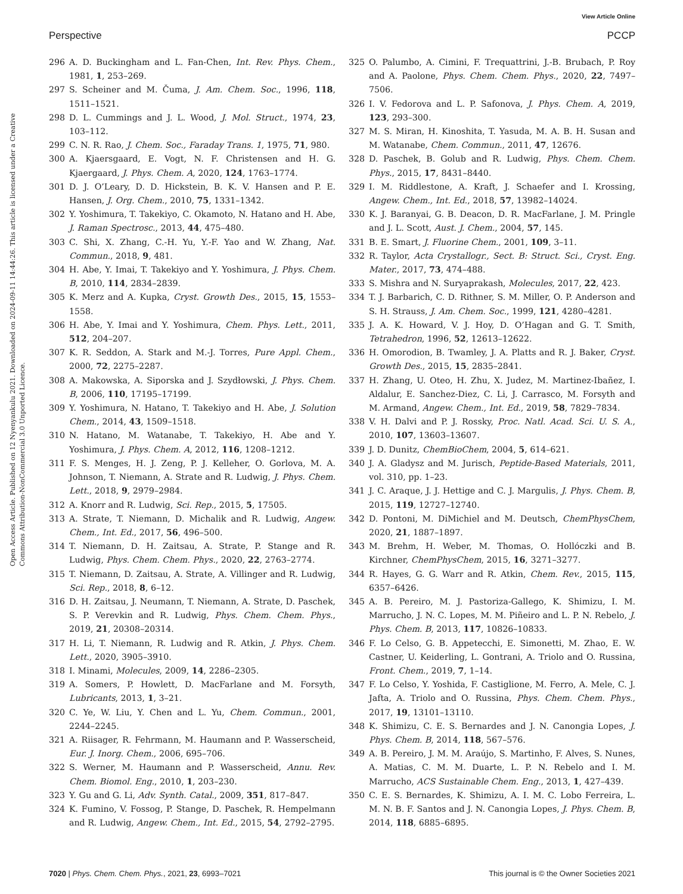View Article Online
Perspective PCCP
Open Access Article. Published on 12 Nyenyankulu 2021. Downloaded on 2024-09-11 14:44:26. This article is licensed under a Creative Commons Attribution-NonCommercial 3.0 Unported Licence.
296 A. D. Buckingham and L. Fan-Chen, Int. Rev. Phys. Chem., 1981, 1, 253–269.
297 S. Scheiner and M. Čuma, J. Am. Chem. Soc., 1996, 118, 1511–1521.
298 D. L. Cummings and J. L. Wood, J. Mol. Struct., 1974, 23, 103–112.
299 C. N. R. Rao, J. Chem. Soc., Faraday Trans. 1, 1975, 71, 980.
300 A. Kjaersgaard, E. Vogt, N. F. Christensen and H. G. Kjaergaard, J. Phys. Chem. A, 2020, 124, 1763–1774.
301 D. J. O’Leary, D. D. Hickstein, B. K. V. Hansen and P. E. Hansen, J. Org. Chem., 2010, 75, 1331–1342.
302 Y. Yoshimura, T. Takekiyo, C. Okamoto, N. Hatano and H. Abe, J. Raman Spectrosc., 2013, 44, 475–480.
303 C. Shi, X. Zhang, C.-H. Yu, Y.-F. Yao and W. Zhang, Nat. Commun., 2018, 9, 481.
304 H. Abe, Y. Imai, T. Takekiyo and Y. Yoshimura, J. Phys. Chem. B, 2010, 114, 2834–2839.
305 K. Merz and A. Kupka, Cryst. Growth Des., 2015, 15, 1553–1558.
306 H. Abe, Y. Imai and Y. Yoshimura, Chem. Phys. Lett., 2011, 512, 204–207.
307 K. R. Seddon, A. Stark and M.-J. Torres, Pure Appl. Chem., 2000, 72, 2275–2287.
308 A. Makowska, A. Siporska and J. Szydłowski, J. Phys. Chem. B, 2006, 110, 17195–17199.
309 Y. Yoshimura, N. Hatano, T. Takekiyo and H. Abe, J. Solution Chem., 2014, 43, 1509–1518.
310 N. Hatano, M. Watanabe, T. Takekiyo, H. Abe and Y. Yoshimura, J. Phys. Chem. A, 2012, 116, 1208–1212.
311 F. S. Menges, H. J. Zeng, P. J. Kelleher, O. Gorlova, M. A. Johnson, T. Niemann, A. Strate and R. Ludwig, J. Phys. Chem. Lett., 2018, 9, 2979–2984.
312 A. Knorr and R. Ludwig, Sci. Rep., 2015, 5, 17505.
313 A. Strate, T. Niemann, D. Michalik and R. Ludwig, Angew. Chem., Int. Ed., 2017, 56, 496–500.
314 T. Niemann, D. H. Zaitsau, A. Strate, P. Stange and R. Ludwig, Phys. Chem. Chem. Phys., 2020, 22, 2763–2774.
315 T. Niemann, D. Zaitsau, A. Strate, A. Villinger and R. Ludwig, Sci. Rep., 2018, 8, 6–12.
316 D. H. Zaitsau, J. Neumann, T. Niemann, A. Strate, D. Paschek, S. P. Verevkin and R. Ludwig, Phys. Chem. Chem. Phys., 2019, 21, 20308–20314.
317 H. Li, T. Niemann, R. Ludwig and R. Atkin, J. Phys. Chem. Lett., 2020, 3905–3910.
318 I. Minami, Molecules, 2009, 14, 2286–2305.
319 A. Somers, P. Howlett, D. MacFarlane and M. Forsyth, Lubricants, 2013, 1, 3–21.
320 C. Ye, W. Liu, Y. Chen and L. Yu, Chem. Commun., 2001, 2244–2245.
321 A. Riisager, R. Fehrmann, M. Haumann and P. Wasserscheid, Eur. J. Inorg. Chem., 2006, 695–706.
322 S. Werner, M. Haumann and P. Wasserscheid, Annu. Rev. Chem. Biomol. Eng., 2010, 1, 203–230.
323 Y. Gu and G. Li, Adv. Synth. Catal., 2009, 351, 817–847.
324 K. Fumino, V. Fossog, P. Stange, D. Paschek, R. Hempelmann and R. Ludwig, Angew. Chem., Int. Ed., 2015, 54, 2792–2795.
325 O. Palumbo, A. Cimini, F. Trequattrini, J.-B. Brubach, P. Roy and A. Paolone, Phys. Chem. Chem. Phys., 2020, 22, 7497–7506.
326 I. V. Fedorova and L. P. Safonova, J. Phys. Chem. A, 2019, 123, 293–300.
327 M. S. Miran, H. Kinoshita, T. Yasuda, M. A. B. H. Susan and M. Watanabe, Chem. Commun., 2011, 47, 12676.
328 D. Paschek, B. Golub and R. Ludwig, Phys. Chem. Chem. Phys., 2015, 17, 8431–8440.
329 I. M. Riddlestone, A. Kraft, J. Schaefer and I. Krossing, Angew. Chem., Int. Ed., 2018, 57, 13982–14024.
330 K. J. Baranyai, G. B. Deacon, D. R. MacFarlane, J. M. Pringle and J. L. Scott, Aust. J. Chem., 2004, 57, 145.
331 B. E. Smart, J. Fluorine Chem., 2001, 109, 3–11.
332 R. Taylor, Acta Crystallogr., Sect. B: Struct. Sci., Cryst. Eng. Mater., 2017, 73, 474–488.
333 S. Mishra and N. Suryaprakash, Molecules, 2017, 22, 423.
334 T. J. Barbarich, C. D. Rithner, S. M. Miller, O. P. Anderson and S. H. Strauss, J. Am. Chem. Soc., 1999, 121, 4280–4281.
335 J. A. K. Howard, V. J. Hoy, D. O’Hagan and G. T. Smith, Tetrahedron, 1996, 52, 12613–12622.
336 H. Omorodion, B. Twamley, J. A. Platts and R. J. Baker, Cryst. Growth Des., 2015, 15, 2835–2841.
337 H. Zhang, U. Oteo, H. Zhu, X. Judez, M. Martinez-Ibañez, I. Aldalur, E. Sanchez-Diez, C. Li, J. Carrasco, M. Forsyth and M. Armand, Angew. Chem., Int. Ed., 2019, 58, 7829–7834.
338 V. H. Dalvi and P. J. Rossky, Proc. Natl. Acad. Sci. U. S. A., 2010, 107, 13603–13607.
339 J. D. Dunitz, ChemBioChem, 2004, 5, 614–621.
340 J. A. Gladysz and M. Jurisch, Peptide-Based Materials, 2011, vol. 310, pp. 1–23.
341 J. C. Araque, J. J. Hettige and C. J. Margulis, J. Phys. Chem. B, 2015, 119, 12727–12740.
342 D. Pontoni, M. DiMichiel and M. Deutsch, ChemPhysChem, 2020, 21, 1887–1897.
343 M. Brehm, H. Weber, M. Thomas, O. Hollóczki and B. Kirchner, ChemPhysChem, 2015, 16, 3271–3277.
344 R. Hayes, G. G. Warr and R. Atkin, Chem. Rev., 2015, 115, 6357–6426.
345 A. B. Pereiro, M. J. Pastoriza-Gallego, K. Shimizu, I. M. Marrucho, J. N. C. Lopes, M. M. Piñeiro and L. P. N. Rebelo, J. Phys. Chem. B, 2013, 117, 10826–10833.
346 F. Lo Celso, G. B. Appetecchi, E. Simonetti, M. Zhao, E. W. Castner, U. Keiderling, L. Gontrani, A. Triolo and O. Russina, Front. Chem., 2019, 7, 1–14.
347 F. Lo Celso, Y. Yoshida, F. Castiglione, M. Ferro, A. Mele, C. J. Jafta, A. Triolo and O. Russina, Phys. Chem. Chem. Phys., 2017, 19, 13101–13110.
348 K. Shimizu, C. E. S. Bernardes and J. N. Canongia Lopes, J. Phys. Chem. B, 2014, 118, 567–576.
349 A. B. Pereiro, J. M. M. Araújo, S. Martinho, F. Alves, S. Nunes, A. Matias, C. M. M. Duarte, L. P. N. Rebelo and I. M. Marrucho, ACS Sustainable Chem. Eng., 2013, 1, 427–439.
350 C. E. S. Bernardes, K. Shimizu, A. I. M. C. Lobo Ferreira, L. M. N. B. F. Santos and J. N. Canongia Lopes, J. Phys. Chem. B, 2014, 118, 6885–6895.
7020 | Phys. Chem. Chem. Phys., 2021, 23, 6993–7021 This journal is © the Owner Societies 2021